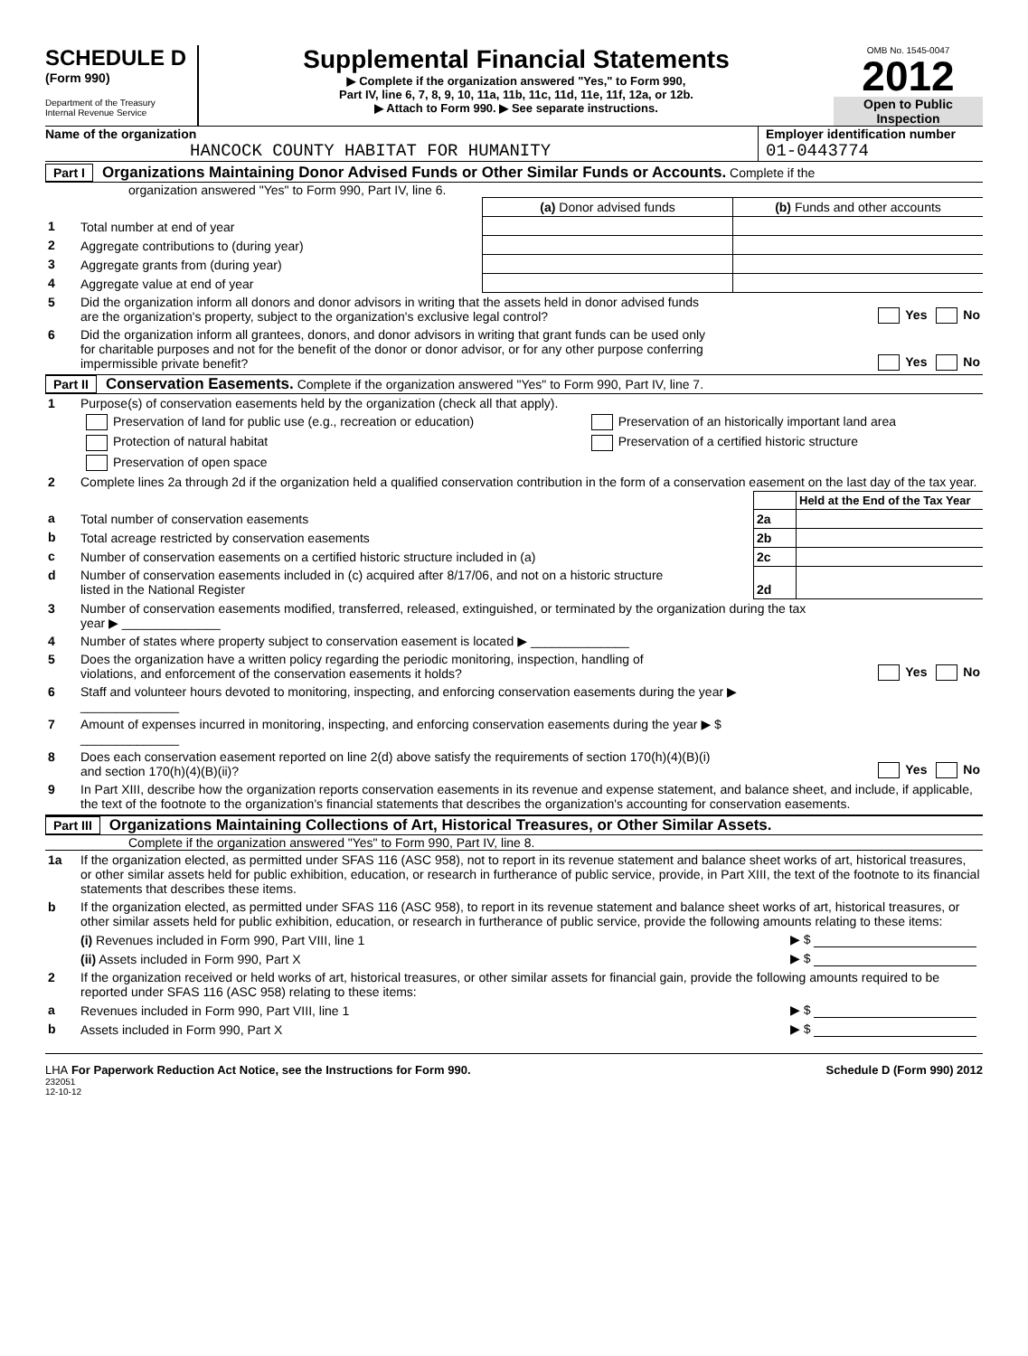SCHEDULE D
(Form 990)
Department of the Treasury
Internal Revenue Service
Supplemental Financial Statements
▶ Complete if the organization answered "Yes," to Form 990,
Part IV, line 6, 7, 8, 9, 10, 11a, 11b, 11c, 11d, 11e, 11f, 12a, or 12b.
▶ Attach to Form 990. ▶ See separate instructions.
OMB No. 1545-0047
2012
Open to Public Inspection
Name of the organization
HANCOCK COUNTY HABITAT FOR HUMANITY
Employer identification number
01-0443774
Part I Organizations Maintaining Donor Advised Funds or Other Similar Funds or Accounts. Complete if the
organization answered "Yes" to Form 990, Part IV, line 6.
| | | (a) Donor advised funds | (b) Funds and other accounts |
| 1 | Total number at end of year | | |
| 2 | Aggregate contributions to (during year) | | |
| 3 | Aggregate grants from (during year) | | |
| 4 | Aggregate value at end of year | | |
| 5 | Did the organization inform all donors and donor advisors in writing that the assets held in donor advised funds are the organization's property, subject to the organization's exclusive legal control? | Yes No |
| 6 | Did the organization inform all grantees, donors, and donor advisors in writing that grant funds can be used only for charitable purposes and not for the benefit of the donor or donor advisor, or for any other purpose conferring impermissible private benefit? | Yes No |
Part II Conservation Easements. Complete if the organization answered "Yes" to Form 990, Part IV, line 7.
| 1 | Purpose(s) of conservation easements held by the organization (check all that apply). | |
| | Preservation of land for public use (e.g., recreation or education) | Preservation of an historically important land area |
| | Protection of natural habitat | Preservation of a certified historic structure |
| | Preservation of open space | |
| 2 | Complete lines 2a through 2d if the organization held a qualified conservation contribution in the form of a conservation easement on the last day of the tax year. | |
| | | | Held at the End of the Tax Year |
| a | Total number of conservation easements | 2a | |
| b | Total acreage restricted by conservation easements | 2b | |
| c | Number of conservation easements on a certified historic structure included in (a) | 2c | |
| d | Number of conservation easements included in (c) acquired after 8/17/06, and not on a historic structure listed in the National Register | 2d | |
| 3 | Number of conservation easements modified, transferred, released, extinguished, or terminated by the organization during the tax year ▶ ______________ | |
| 4 | Number of states where property subject to conservation easement is located ▶ ______________ | |
| 5 | Does the organization have a written policy regarding the periodic monitoring, inspection, handling of violations, and enforcement of the conservation easements it holds? | Yes No |
| 6 | Staff and volunteer hours devoted to monitoring, inspecting, and enforcing conservation easements during the year ▶ ______________ | |
| 7 | Amount of expenses incurred in monitoring, inspecting, and enforcing conservation easements during the year ▶ $ ______________ | |
| 8 | Does each conservation easement reported on line 2(d) above satisfy the requirements of section 170(h)(4)(B)(i) and section 170(h)(4)(B)(ii)? | Yes No |
| 9 | In Part XIII, describe how the organization reports conservation easements in its revenue and expense statement, and balance sheet, and include, if applicable, the text of the footnote to the organization's financial statements that describes the organization's accounting for conservation easements. | |
Part III Organizations Maintaining Collections of Art, Historical Treasures, or Other Similar Assets.
Complete if the organization answered "Yes" to Form 990, Part IV, line 8.
| 1a | If the organization elected, as permitted under SFAS 116 (ASC 958), not to report in its revenue statement and balance sheet works of art, historical treasures, or other similar assets held for public exhibition, education, or research in furtherance of public service, provide, in Part XIII, the text of the footnote to its financial statements that describes these items. | |
| b | If the organization elected, as permitted under SFAS 116 (ASC 958), to report in its revenue statement and balance sheet works of art, historical treasures, or other similar assets held for public exhibition, education, or research in furtherance of public service, provide the following amounts relating to these items: | |
| | (i) Revenues included in Form 990, Part VIII, line 1 | ▶ $ |
| | (ii) Assets included in Form 990, Part X | ▶ $ |
| 2 | If the organization received or held works of art, historical treasures, or other similar assets for financial gain, provide the following amounts required to be reported under SFAS 116 (ASC 958) relating to these items: | |
| a | Revenues included in Form 990, Part VIII, line 1 | ▶ $ |
| b | Assets included in Form 990, Part X | ▶ $ |
LHA For Paperwork Reduction Act Notice, see the Instructions for Form 990. Schedule D (Form 990) 2012
232051
12-10-12